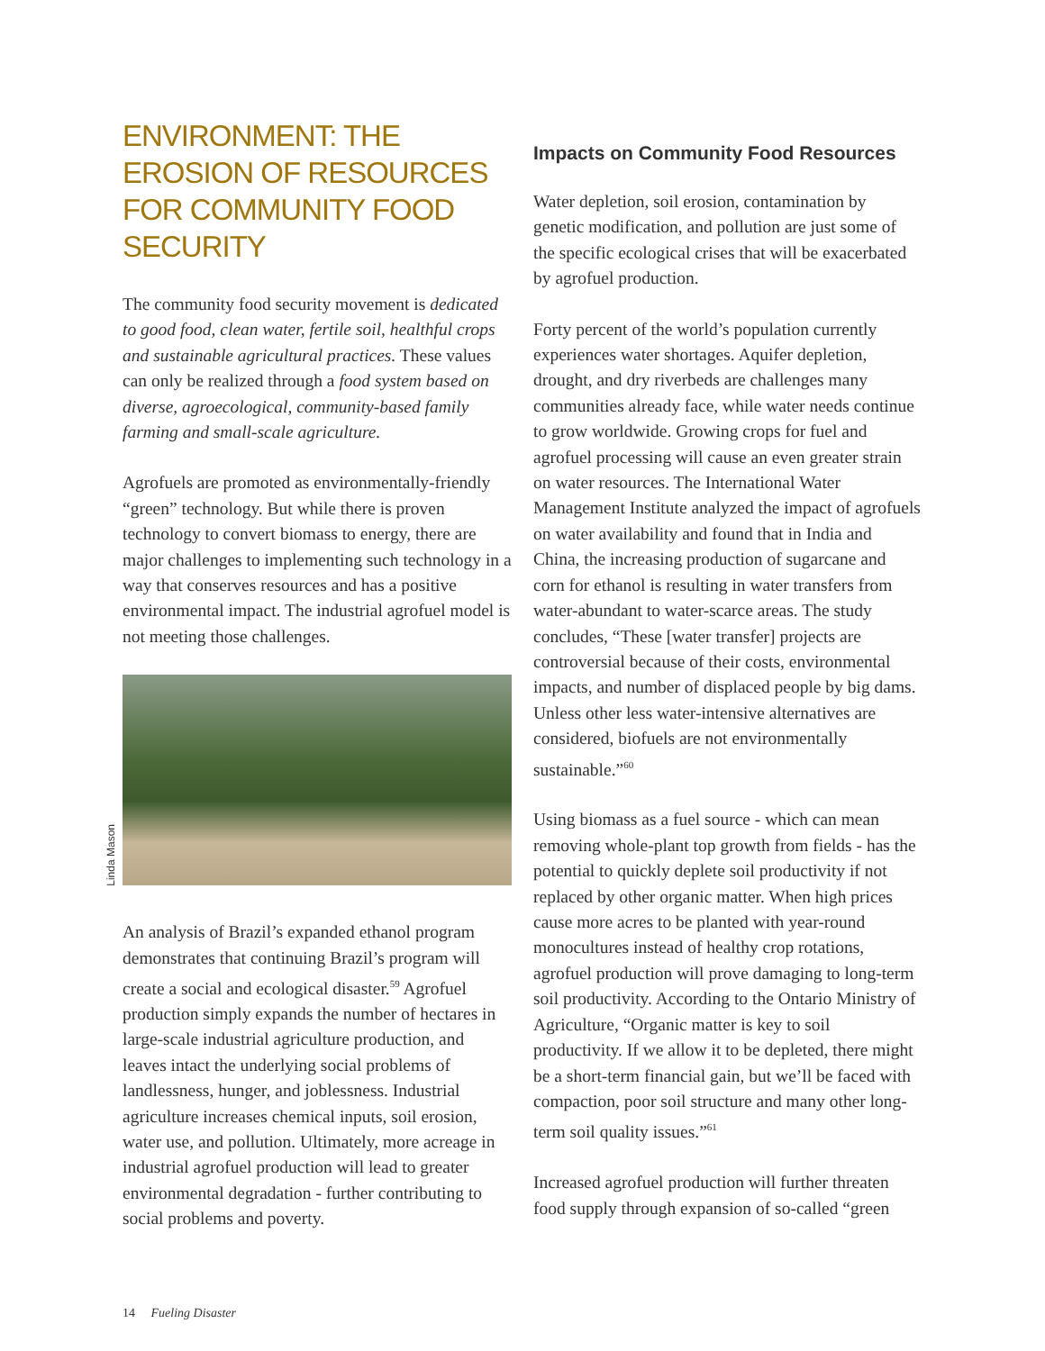ENVIRONMENT: THE EROSION OF RESOURCES FOR COMMUNITY FOOD SECURITY
The community food security movement is dedicated to good food, clean water, fertile soil, healthful crops and sustainable agricultural practices. These values can only be realized through a food system based on diverse, agroecological, community-based family farming and small-scale agriculture.
Agrofuels are promoted as environmentally-friendly “green” technology. But while there is proven technology to convert biomass to energy, there are major challenges to implementing such technology in a way that conserves resources and has a positive environmental impact. The industrial agrofuel model is not meeting those challenges.
Linda Mason
An analysis of Brazil’s expanded ethanol program demonstrates that continuing Brazil’s program will create a social and ecological disaster.<sup>59</sup> Agrofuel production simply expands the number of hectares in large-scale industrial agriculture production, and leaves intact the underlying social problems of landlessness, hunger, and joblessness. Industrial agriculture increases chemical inputs, soil erosion, water use, and pollution. Ultimately, more acreage in industrial agrofuel production will lead to greater environmental degradation - further contributing to social problems and poverty.
Impacts on Community Food Resources
Water depletion, soil erosion, contamination by genetic modification, and pollution are just some of the specific ecological crises that will be exacerbated by agrofuel production.
Forty percent of the world’s population currently experiences water shortages. Aquifer depletion, drought, and dry riverbeds are challenges many communities already face, while water needs continue to grow worldwide. Growing crops for fuel and agrofuel processing will cause an even greater strain on water resources. The International Water Management Institute analyzed the impact of agrofuels on water availability and found that in India and China, the increasing production of sugarcane and corn for ethanol is resulting in water transfers from water-abundant to water-scarce areas. The study concludes, “These [water transfer] projects are controversial because of their costs, environmental impacts, and number of displaced people by big dams. Unless other less water-intensive alternatives are considered, biofuels are not environmentally sustainable.”<sup>60</sup>
Using biomass as a fuel source - which can mean removing whole-plant top growth from fields - has the potential to quickly deplete soil productivity if not replaced by other organic matter. When high prices cause more acres to be planted with year-round monocultures instead of healthy crop rotations, agrofuel production will prove damaging to long-term soil productivity. According to the Ontario Ministry of Agriculture, “Organic matter is key to soil productivity. If we allow it to be depleted, there might be a short-term financial gain, but we’ll be faced with compaction, poor soil structure and many other long-term soil quality issues.”<sup>61</sup>
Increased agrofuel production will further threaten food supply through expansion of so-called “green
14 Fueling Disaster